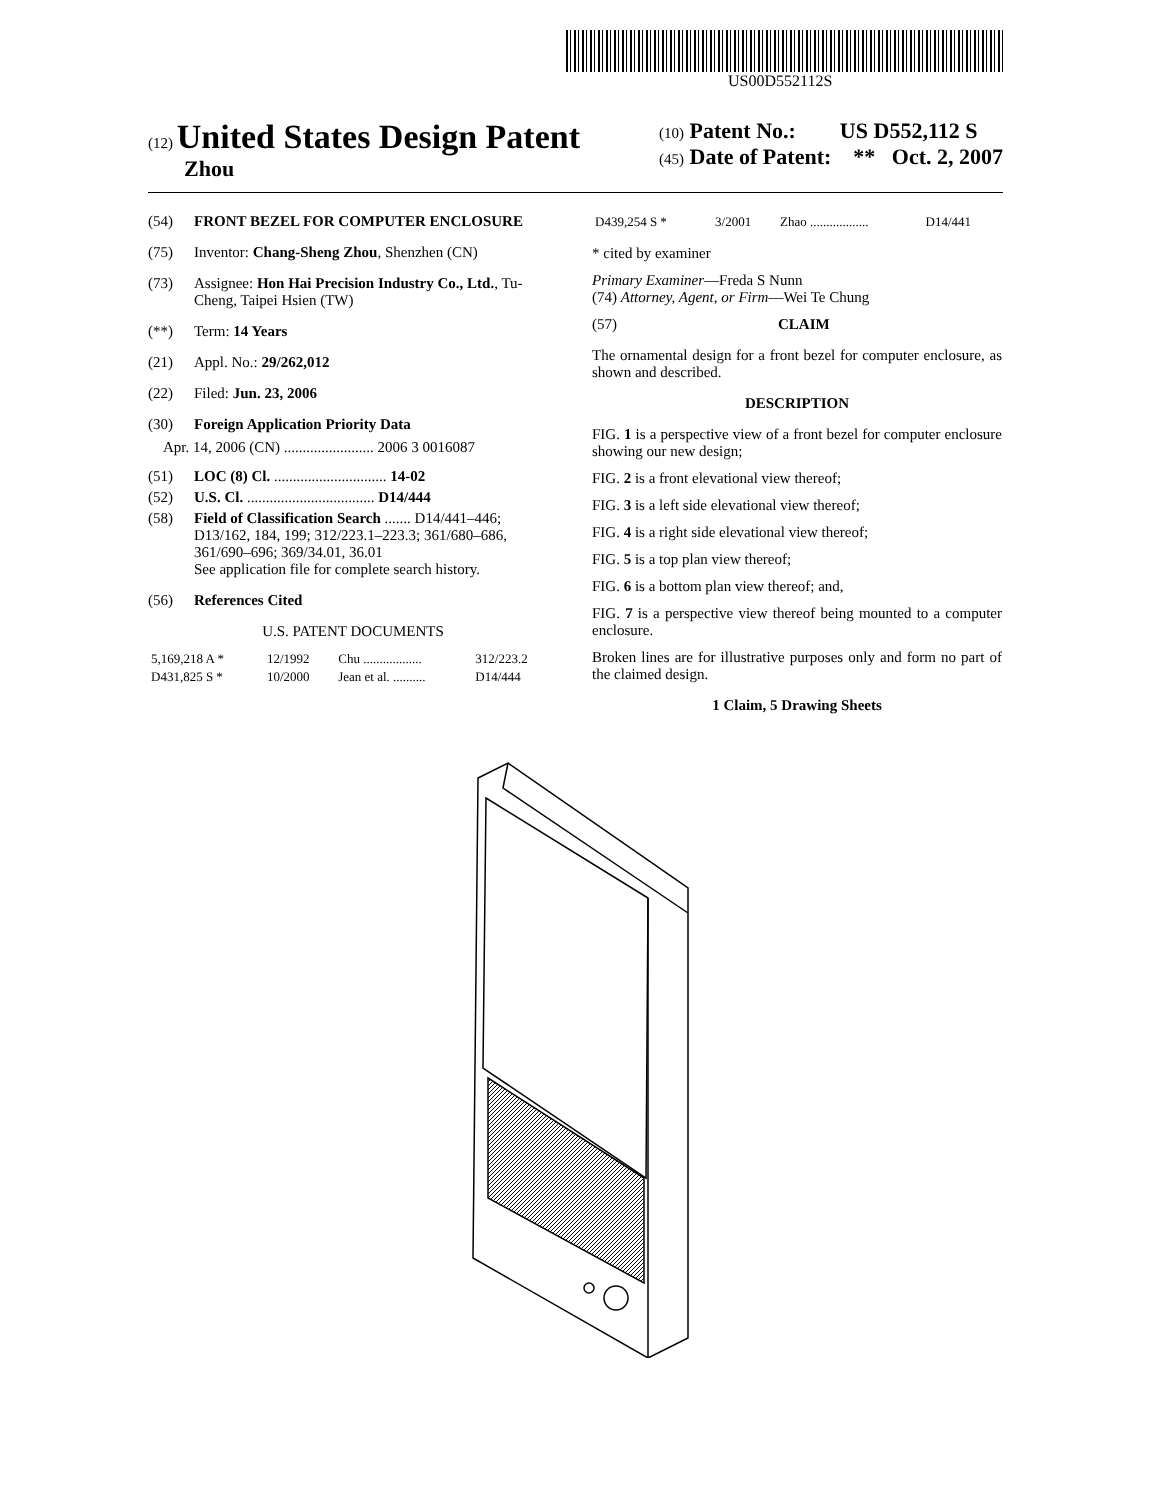US00D552112S
(12) United States Design Patent
Zhou
(10) Patent No.: US D552,112 S
(45) Date of Patent: ** Oct. 2, 2007
(54) FRONT BEZEL FOR COMPUTER ENCLOSURE
(75) Inventor: Chang-Sheng Zhou, Shenzhen (CN)
(73) Assignee: Hon Hai Precision Industry Co., Ltd., Tu-Cheng, Taipei Hsien (TW)
(**) Term: 14 Years
(21) Appl. No.: 29/262,012
(22) Filed: Jun. 23, 2006
(30) Foreign Application Priority Data
Apr. 14, 2006 (CN) ........................ 2006 3 0016087
(51) LOC (8) Cl. .............................. 14-02
(52) U.S. Cl. .................................. D14/444
(58) Field of Classification Search ....... D14/441–446; D13/162, 184, 199; 312/223.1–223.3; 361/680–686, 361/690–696; 369/34.01, 36.01
See application file for complete search history.
(56) References Cited
U.S. PATENT DOCUMENTS
| 5,169,218 A * | 12/1992 | Chu .................. | 312/223.2 |
| D431,825 S * | 10/2000 | Jean et al. .......... | D14/444 |
| D439,254 S * | 3/2001 | Zhao .................. | D14/441 |
* cited by examiner
Primary Examiner—Freda S Nunn
(74) Attorney, Agent, or Firm—Wei Te Chung
(57) CLAIM
The ornamental design for a front bezel for computer enclosure, as shown and described.
DESCRIPTION
FIG. 1 is a perspective view of a front bezel for computer enclosure showing our new design;
FIG. 2 is a front elevational view thereof;
FIG. 3 is a left side elevational view thereof;
FIG. 4 is a right side elevational view thereof;
FIG. 5 is a top plan view thereof;
FIG. 6 is a bottom plan view thereof; and,
FIG. 7 is a perspective view thereof being mounted to a computer enclosure.
Broken lines are for illustrative purposes only and form no part of the claimed design.
1 Claim, 5 Drawing Sheets